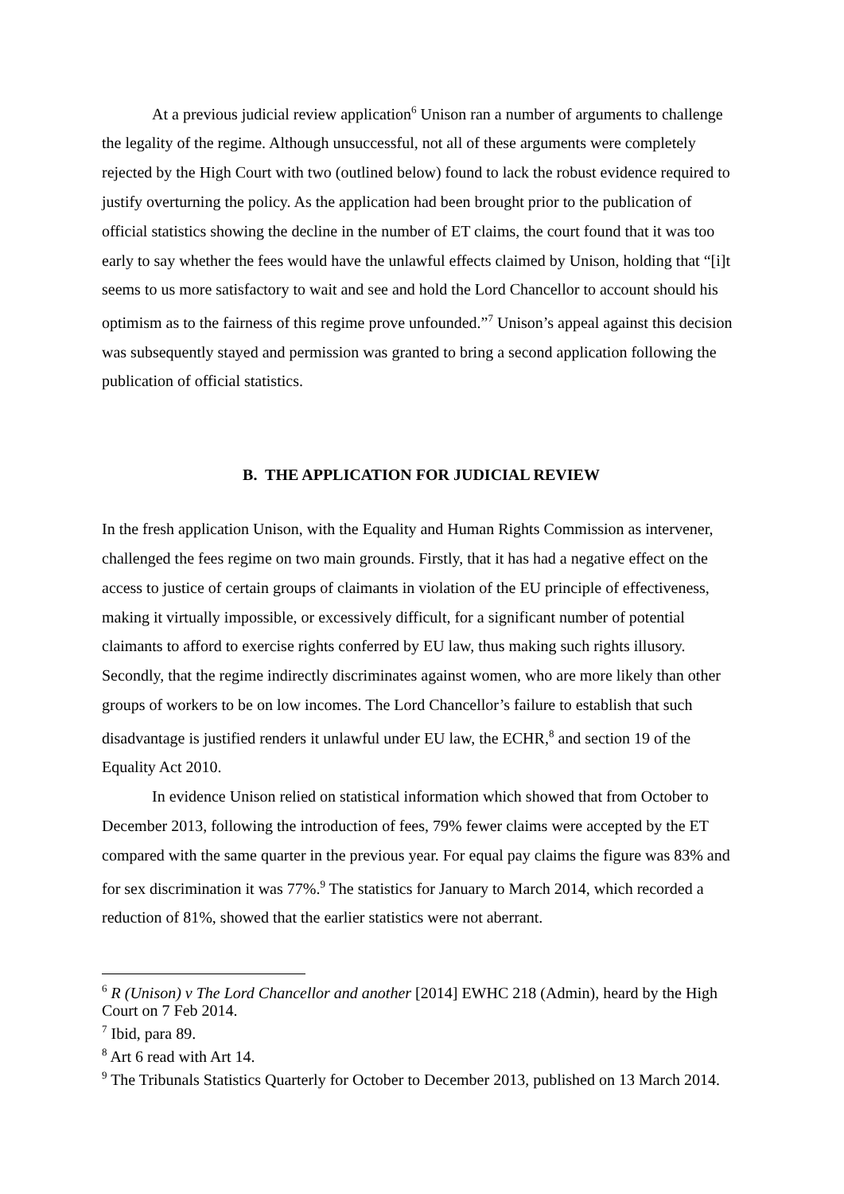At a previous judicial review application<sup>6</sup> Unison ran a number of arguments to challenge the legality of the regime. Although unsuccessful, not all of these arguments were completely rejected by the High Court with two (outlined below) found to lack the robust evidence required to justify overturning the policy. As the application had been brought prior to the publication of official statistics showing the decline in the number of ET claims, the court found that it was too early to say whether the fees would have the unlawful effects claimed by Unison, holding that “[i]t seems to us more satisfactory to wait and see and hold the Lord Chancellor to account should his optimism as to the fairness of this regime prove unfounded.”<sup>7</sup> Unison’s appeal against this decision was subsequently stayed and permission was granted to bring a second application following the publication of official statistics.
B. THE APPLICATION FOR JUDICIAL REVIEW
In the fresh application Unison, with the Equality and Human Rights Commission as intervener, challenged the fees regime on two main grounds. Firstly, that it has had a negative effect on the access to justice of certain groups of claimants in violation of the EU principle of effectiveness, making it virtually impossible, or excessively difficult, for a significant number of potential claimants to afford to exercise rights conferred by EU law, thus making such rights illusory. Secondly, that the regime indirectly discriminates against women, who are more likely than other groups of workers to be on low incomes. The Lord Chancellor’s failure to establish that such disadvantage is justified renders it unlawful under EU law, the ECHR,<sup>8</sup> and section 19 of the Equality Act 2010.
In evidence Unison relied on statistical information which showed that from October to December 2013, following the introduction of fees, 79% fewer claims were accepted by the ET compared with the same quarter in the previous year. For equal pay claims the figure was 83% and for sex discrimination it was 77%.<sup>9</sup> The statistics for January to March 2014, which recorded a reduction of 81%, showed that the earlier statistics were not aberrant.
<sup>6</sup> R (Unison) v The Lord Chancellor and another [2014] EWHC 218 (Admin), heard by the High Court on 7 Feb 2014.
<sup>7</sup> Ibid, para 89.
<sup>8</sup> Art 6 read with Art 14.
<sup>9</sup> The Tribunals Statistics Quarterly for October to December 2013, published on 13 March 2014.